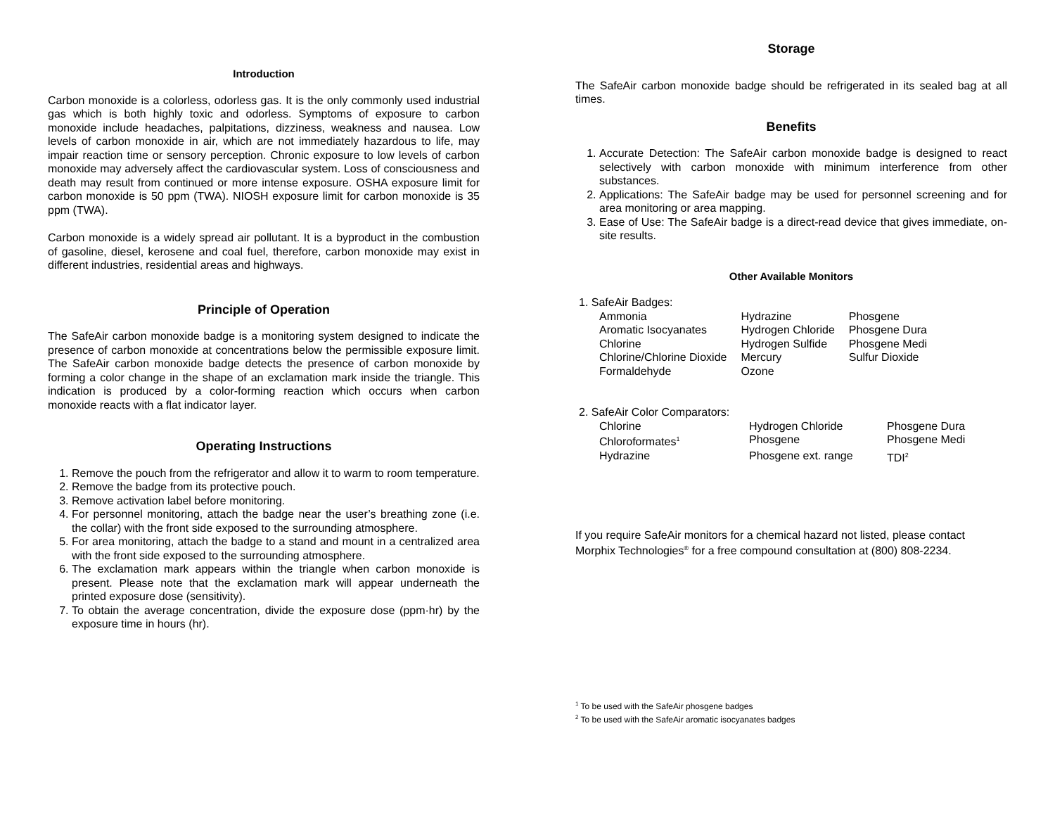Introduction
Carbon monoxide is a colorless, odorless gas. It is the only commonly used industrial gas which is both highly toxic and odorless. Symptoms of exposure to carbon monoxide include headaches, palpitations, dizziness, weakness and nausea. Low levels of carbon monoxide in air, which are not immediately hazardous to life, may impair reaction time or sensory perception. Chronic exposure to low levels of carbon monoxide may adversely affect the cardiovascular system. Loss of consciousness and death may result from continued or more intense exposure. OSHA exposure limit for carbon monoxide is 50 ppm (TWA). NIOSH exposure limit for carbon monoxide is 35 ppm (TWA).
Carbon monoxide is a widely spread air pollutant. It is a byproduct in the combustion of gasoline, diesel, kerosene and coal fuel, therefore, carbon monoxide may exist in different industries, residential areas and highways.
Principle of Operation
The SafeAir carbon monoxide badge is a monitoring system designed to indicate the presence of carbon monoxide at concentrations below the permissible exposure limit. The SafeAir carbon monoxide badge detects the presence of carbon monoxide by forming a color change in the shape of an exclamation mark inside the triangle. This indication is produced by a color-forming reaction which occurs when carbon monoxide reacts with a flat indicator layer.
Operating Instructions
1. Remove the pouch from the refrigerator and allow it to warm to room temperature.
2. Remove the badge from its protective pouch.
3. Remove activation label before monitoring.
4. For personnel monitoring, attach the badge near the user’s breathing zone (i.e. the collar) with the front side exposed to the surrounding atmosphere.
5. For area monitoring, attach the badge to a stand and mount in a centralized area with the front side exposed to the surrounding atmosphere.
6. The exclamation mark appears within the triangle when carbon monoxide is present. Please note that the exclamation mark will appear underneath the printed exposure dose (sensitivity).
7. To obtain the average concentration, divide the exposure dose (ppm·hr) by the exposure time in hours (hr).
Storage
The SafeAir carbon monoxide badge should be refrigerated in its sealed bag at all times.
Benefits
1. Accurate Detection: The SafeAir carbon monoxide badge is designed to react selectively with carbon monoxide with minimum interference from other substances.
2. Applications: The SafeAir badge may be used for personnel screening and for area monitoring or area mapping.
3. Ease of Use: The SafeAir badge is a direct-read device that gives immediate, on-site results.
Other Available Monitors
1. SafeAir Badges:
| Ammonia | Hydrazine | Phosgene |
| Aromatic Isocyanates | Hydrogen Chloride | Phosgene Dura |
| Chlorine | Hydrogen Sulfide | Phosgene Medi |
| Chlorine/Chlorine Dioxide | Mercury | Sulfur Dioxide |
| Formaldehyde | Ozone | |
2. SafeAir Color Comparators:
| Chlorine | Hydrogen Chloride | Phosgene Dura |
| Chloroformates<sup>1</sup> | Phosgene | Phosgene Medi |
| Hydrazine | Phosgene ext. range | TDI<sup>2</sup> |
If you require SafeAir monitors for a chemical hazard not listed, please contact Morphix Technologies<sup>®</sup> for a free compound consultation at (800) 808-2234.
<sup>1</sup> To be used with the SafeAir phosgene badges
<sup>2</sup> To be used with the SafeAir aromatic isocyanates badges